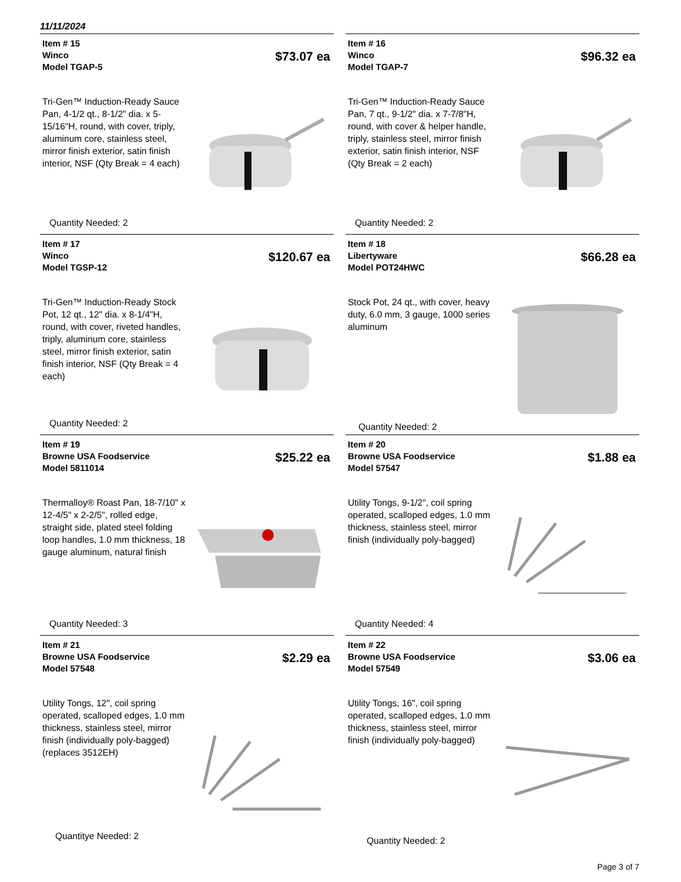11/11/2024
Item # 15
Winco
Model TGAP-5
$73.07 ea
Tri-Gen™ Induction-Ready Sauce Pan, 4-1/2 qt., 8-1/2" dia. x 5-15/16"H, round, with cover, triply, aluminum core, stainless steel, mirror finish exterior, satin finish interior, NSF (Qty Break = 4 each)
Quantity Needed: 2
Item # 16
Winco
Model TGAP-7
$96.32 ea
Tri-Gen™ Induction-Ready Sauce Pan, 7 qt., 9-1/2" dia. x 7-7/8"H, round, with cover & helper handle, triply, stainless steel, mirror finish exterior, satin finish interior, NSF (Qty Break = 2 each)
Quantity Needed: 2
Item # 17
Winco
Model TGSP-12
$120.67 ea
Tri-Gen™ Induction-Ready Stock Pot, 12 qt., 12" dia. x 8-1/4"H, round, with cover, riveted handles, triply, aluminum core, stainless steel, mirror finish exterior, satin finish interior, NSF (Qty Break = 4 each)
Quantity Needed: 2
Item # 18
Libertyware
Model POT24HWC
$66.28 ea
Stock Pot, 24 qt., with cover, heavy duty, 6.0 mm, 3 gauge, 1000 series aluminum
Quantity Needed: 2
Item # 19
Browne USA Foodservice
Model 5811014
$25.22 ea
Thermalloy® Roast Pan, 18-7/10" x 12-4/5" x 2-2/5", rolled edge, straight side, plated steel folding loop handles, 1.0 mm thickness, 18 gauge aluminum, natural finish
Quantity Needed: 3
Item # 20
Browne USA Foodservice
Model 57547
$1.88 ea
Utility Tongs, 9-1/2", coil spring operated, scalloped edges, 1.0 mm thickness, stainless steel, mirror finish (individually poly-bagged)
Quantity Needed: 4
Item # 21
Browne USA Foodservice
Model 57548
$2.29 ea
Utility Tongs, 12", coil spring operated, scalloped edges, 1.0 mm thickness, stainless steel, mirror finish (individually poly-bagged) (replaces 3512EH)
Quantitye Needed: 2
Item # 22
Browne USA Foodservice
Model 57549
$3.06 ea
Utility Tongs, 16", coil spring operated, scalloped edges, 1.0 mm thickness, stainless steel, mirror finish (individually poly-bagged)
Quantity Needed: 2
Page 3 of 7